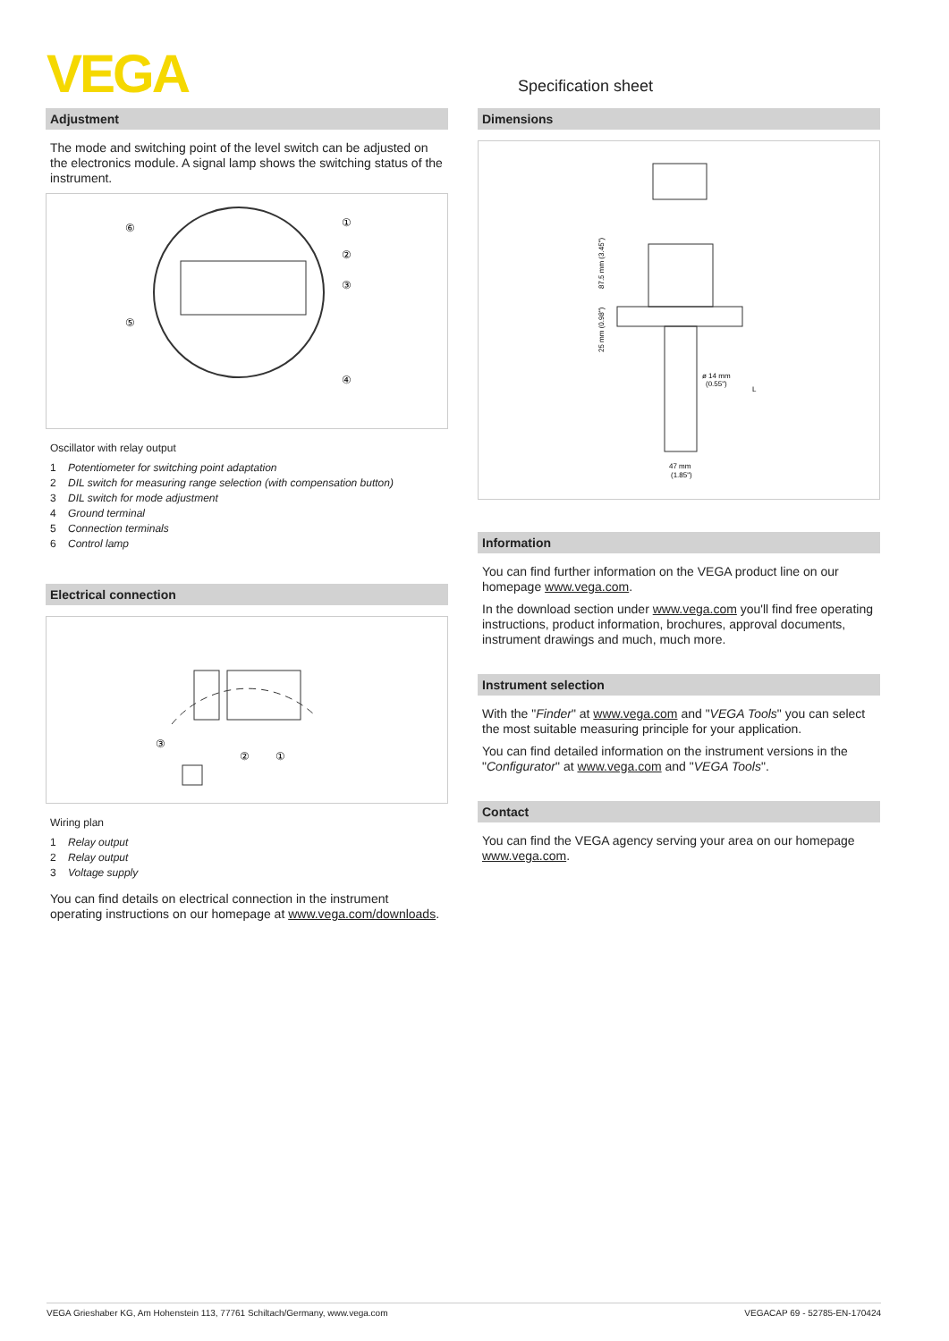VEGA Specification sheet
Adjustment
The mode and switching point of the level switch can be adjusted on the electronics module. A signal lamp shows the switching status of the instrument.
⑥
①
②
③
⑤
④
Oscillator with relay output
1 Potentiometer for switching point adaptation
2 DIL switch for measuring range selection (with compensation button)
3 DIL switch for mode adjustment
4 Ground terminal
5 Connection terminals
6 Control lamp
Electrical connection
③
②
①
Wiring plan
1 Relay output
2 Relay output
3 Voltage supply
You can find details on electrical connection in the instrument operating instructions on our homepage at www.vega.com/downloads.
Dimensions
87.5 mm (3.45")
25 mm (0.98")
ø 14 mm
(0.55")
L
47 mm
(1.85")
Information
You can find further information on the VEGA product line on our home­page www.vega.com.
In the download section under www.vega.com you'll find free operat­ing instructions, product information, brochures, approval documents, instrument drawings and much, much more.
Instrument selection
With the "Finder" at www.vega.com and "VEGA Tools" you can select the most suitable measuring principle for your application.
You can find detailed information on the instrument versions in the "Configurator" at www.vega.com and "VEGA Tools".
Contact
You can find the VEGA agency serving your area on our homepage www.vega.com.
VEGA Grieshaber KG, Am Hohenstein 113, 77761 Schiltach/Germany, www.vega.com VEGACAP 69 - 52785-EN-170424